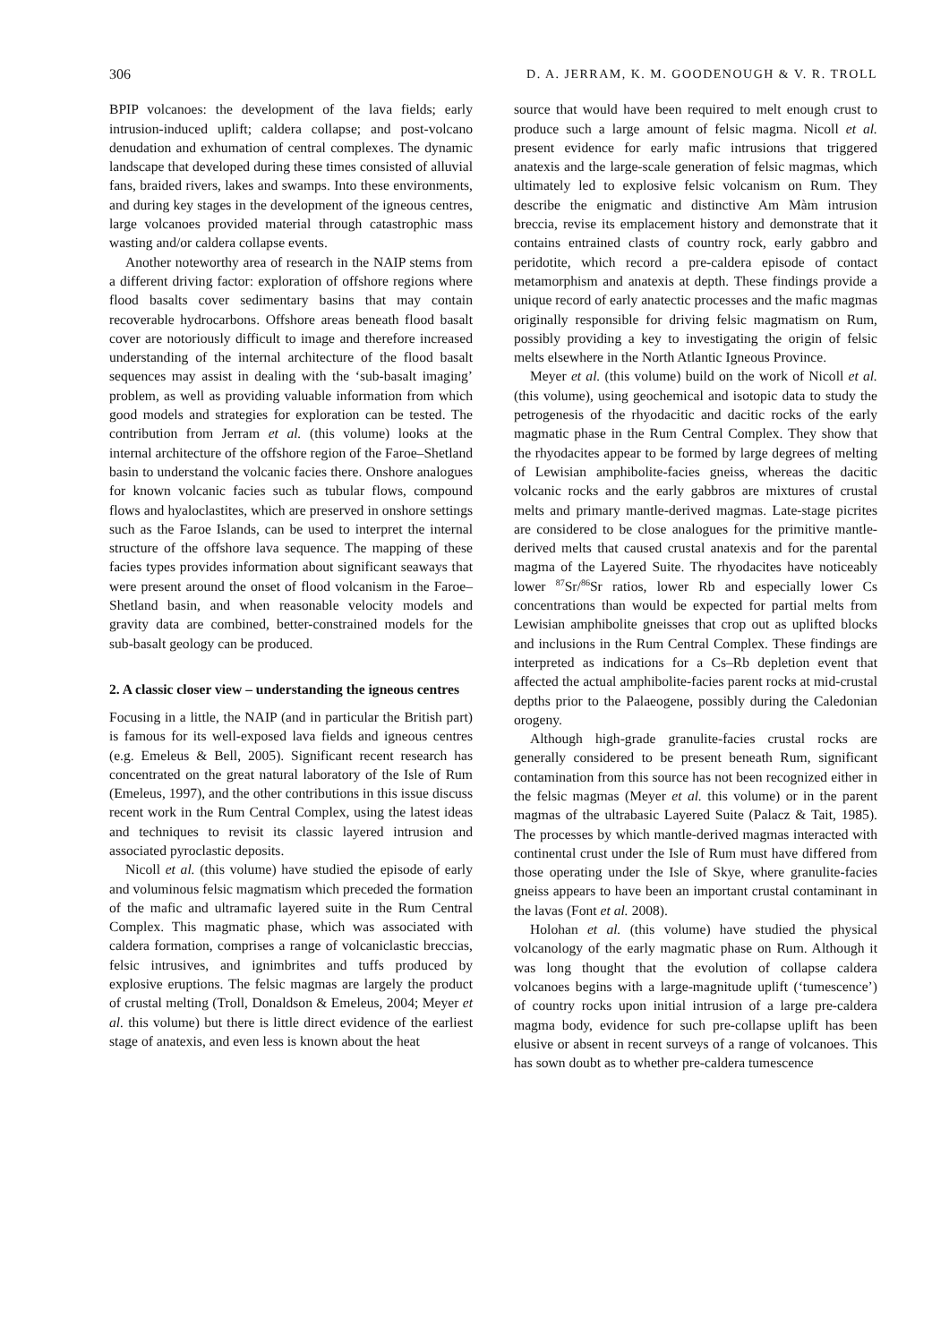306 D. A. JERRAM, K. M. GOODENOUGH & V. R. TROLL
BPIP volcanoes: the development of the lava fields; early intrusion-induced uplift; caldera collapse; and post-volcano denudation and exhumation of central complexes. The dynamic landscape that developed during these times consisted of alluvial fans, braided rivers, lakes and swamps. Into these environments, and during key stages in the development of the igneous centres, large volcanoes provided material through catastrophic mass wasting and/or caldera collapse events.
Another noteworthy area of research in the NAIP stems from a different driving factor: exploration of offshore regions where flood basalts cover sedimentary basins that may contain recoverable hydrocarbons. Offshore areas beneath flood basalt cover are notoriously difficult to image and therefore increased understanding of the internal architecture of the flood basalt sequences may assist in dealing with the ‘sub-basalt imaging’ problem, as well as providing valuable information from which good models and strategies for exploration can be tested. The contribution from Jerram et al. (this volume) looks at the internal architecture of the offshore region of the Faroe–Shetland basin to understand the volcanic facies there. Onshore analogues for known volcanic facies such as tubular flows, compound flows and hyaloclastites, which are preserved in onshore settings such as the Faroe Islands, can be used to interpret the internal structure of the offshore lava sequence. The mapping of these facies types provides information about significant seaways that were present around the onset of flood volcanism in the Faroe–Shetland basin, and when reasonable velocity models and gravity data are combined, better-constrained models for the sub-basalt geology can be produced.
2. A classic closer view – understanding the igneous centres
Focusing in a little, the NAIP (and in particular the British part) is famous for its well-exposed lava fields and igneous centres (e.g. Emeleus & Bell, 2005). Significant recent research has concentrated on the great natural laboratory of the Isle of Rum (Emeleus, 1997), and the other contributions in this issue discuss recent work in the Rum Central Complex, using the latest ideas and techniques to revisit its classic layered intrusion and associated pyroclastic deposits.
Nicoll et al. (this volume) have studied the episode of early and voluminous felsic magmatism which preceded the formation of the mafic and ultramafic layered suite in the Rum Central Complex. This magmatic phase, which was associated with caldera formation, comprises a range of volcaniclastic breccias, felsic intrusives, and ignimbrites and tuffs produced by explosive eruptions. The felsic magmas are largely the product of crustal melting (Troll, Donaldson & Emeleus, 2004; Meyer et al. this volume) but there is little direct evidence of the earliest stage of anatexis, and even less is known about the heat
source that would have been required to melt enough crust to produce such a large amount of felsic magma. Nicoll et al. present evidence for early mafic intrusions that triggered anatexis and the large-scale generation of felsic magmas, which ultimately led to explosive felsic volcanism on Rum. They describe the enigmatic and distinctive Am Màm intrusion breccia, revise its emplacement history and demonstrate that it contains entrained clasts of country rock, early gabbro and peridotite, which record a pre-caldera episode of contact metamorphism and anatexis at depth. These findings provide a unique record of early anatectic processes and the mafic magmas originally responsible for driving felsic magmatism on Rum, possibly providing a key to investigating the origin of felsic melts elsewhere in the North Atlantic Igneous Province.
Meyer et al. (this volume) build on the work of Nicoll et al. (this volume), using geochemical and isotopic data to study the petrogenesis of the rhyodacitic and dacitic rocks of the early magmatic phase in the Rum Central Complex. They show that the rhyodacites appear to be formed by large degrees of melting of Lewisian amphibolite-facies gneiss, whereas the dacitic volcanic rocks and the early gabbros are mixtures of crustal melts and primary mantle-derived magmas. Late-stage picrites are considered to be close analogues for the primitive mantle-derived melts that caused crustal anatexis and for the parental magma of the Layered Suite. The rhyodacites have noticeably lower <sup>87</sup>Sr/<sup>86</sup>Sr ratios, lower Rb and especially lower Cs concentrations than would be expected for partial melts from Lewisian amphibolite gneisses that crop out as uplifted blocks and inclusions in the Rum Central Complex. These findings are interpreted as indications for a Cs–Rb depletion event that affected the actual amphibolite-facies parent rocks at mid-crustal depths prior to the Palaeogene, possibly during the Caledonian orogeny.
Although high-grade granulite-facies crustal rocks are generally considered to be present beneath Rum, significant contamination from this source has not been recognized either in the felsic magmas (Meyer et al. this volume) or in the parent magmas of the ultrabasic Layered Suite (Palacz & Tait, 1985). The processes by which mantle-derived magmas interacted with continental crust under the Isle of Rum must have differed from those operating under the Isle of Skye, where granulite-facies gneiss appears to have been an important crustal contaminant in the lavas (Font et al. 2008).
Holohan et al. (this volume) have studied the physical volcanology of the early magmatic phase on Rum. Although it was long thought that the evolution of collapse caldera volcanoes begins with a large-magnitude uplift (‘tumescence’) of country rocks upon initial intrusion of a large pre-caldera magma body, evidence for such pre-collapse uplift has been elusive or absent in recent surveys of a range of volcanoes. This has sown doubt as to whether pre-caldera tumescence